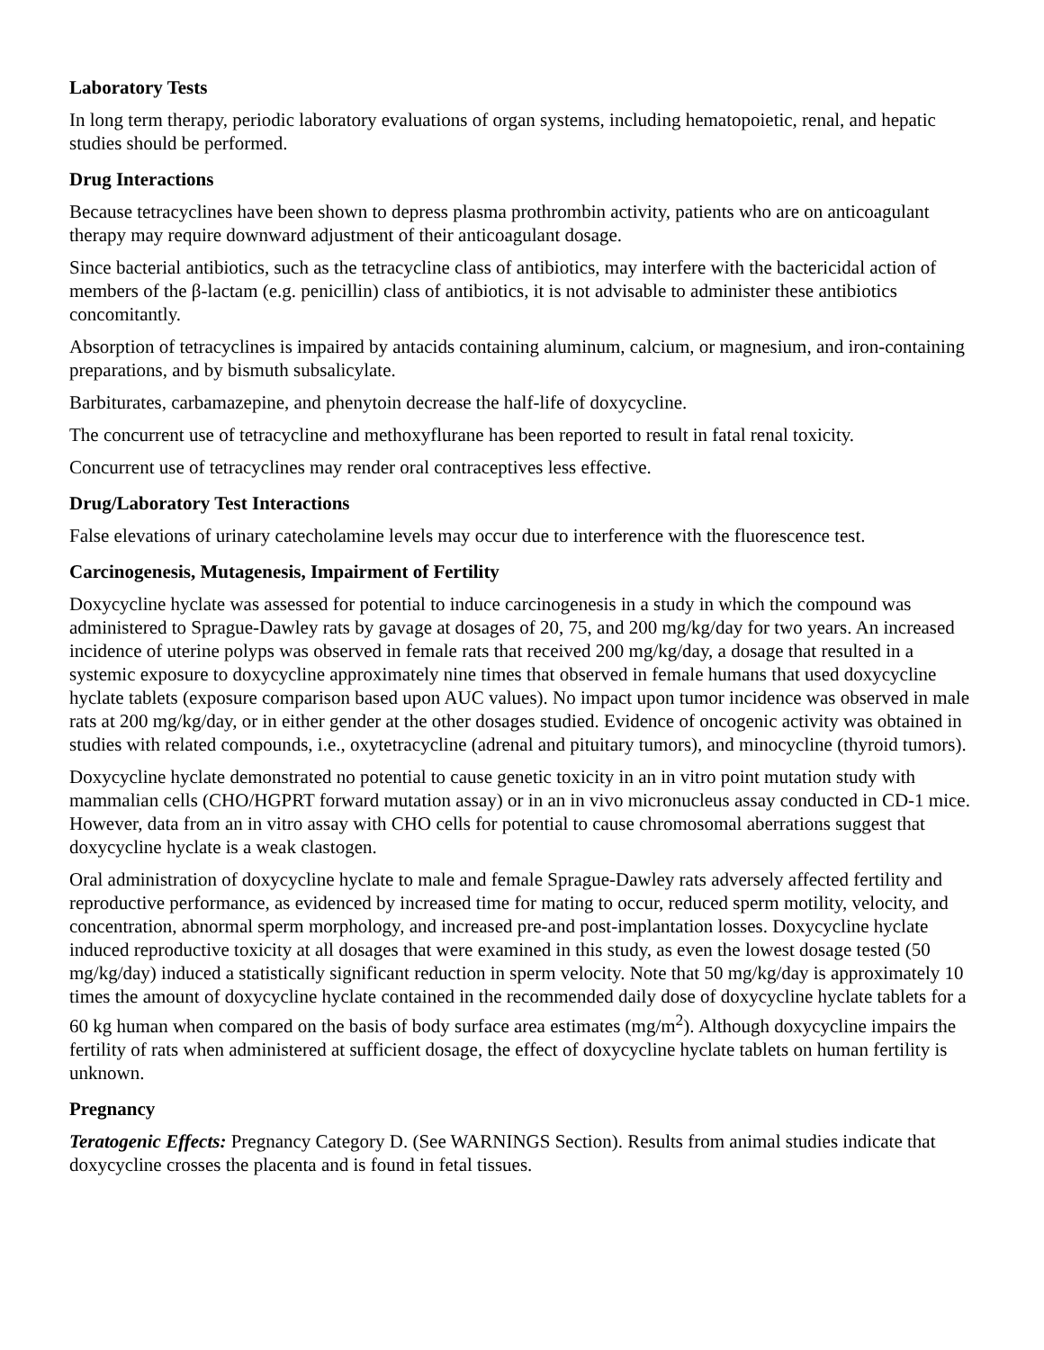Laboratory Tests
In long term therapy, periodic laboratory evaluations of organ systems, including hematopoietic, renal, and hepatic studies should be performed.
Drug Interactions
Because tetracyclines have been shown to depress plasma prothrombin activity, patients who are on anticoagulant therapy may require downward adjustment of their anticoagulant dosage.
Since bacterial antibiotics, such as the tetracycline class of antibiotics, may interfere with the bactericidal action of members of the β-lactam (e.g. penicillin) class of antibiotics, it is not advisable to administer these antibiotics concomitantly.
Absorption of tetracyclines is impaired by antacids containing aluminum, calcium, or magnesium, and iron-containing preparations, and by bismuth subsalicylate.
Barbiturates, carbamazepine, and phenytoin decrease the half-life of doxycycline.
The concurrent use of tetracycline and methoxyflurane has been reported to result in fatal renal toxicity.
Concurrent use of tetracyclines may render oral contraceptives less effective.
Drug/Laboratory Test Interactions
False elevations of urinary catecholamine levels may occur due to interference with the fluorescence test.
Carcinogenesis, Mutagenesis, Impairment of Fertility
Doxycycline hyclate was assessed for potential to induce carcinogenesis in a study in which the compound was administered to Sprague-Dawley rats by gavage at dosages of 20, 75, and 200 mg/kg/day for two years. An increased incidence of uterine polyps was observed in female rats that received 200 mg/kg/day, a dosage that resulted in a systemic exposure to doxycycline approximately nine times that observed in female humans that used doxycycline hyclate tablets (exposure comparison based upon AUC values). No impact upon tumor incidence was observed in male rats at 200 mg/kg/day, or in either gender at the other dosages studied. Evidence of oncogenic activity was obtained in studies with related compounds, i.e., oxytetracycline (adrenal and pituitary tumors), and minocycline (thyroid tumors).
Doxycycline hyclate demonstrated no potential to cause genetic toxicity in an in vitro point mutation study with mammalian cells (CHO/HGPRT forward mutation assay) or in an in vivo micronucleus assay conducted in CD-1 mice. However, data from an in vitro assay with CHO cells for potential to cause chromosomal aberrations suggest that doxycycline hyclate is a weak clastogen.
Oral administration of doxycycline hyclate to male and female Sprague-Dawley rats adversely affected fertility and reproductive performance, as evidenced by increased time for mating to occur, reduced sperm motility, velocity, and concentration, abnormal sperm morphology, and increased pre-and post-implantation losses. Doxycycline hyclate induced reproductive toxicity at all dosages that were examined in this study, as even the lowest dosage tested (50 mg/kg/day) induced a statistically significant reduction in sperm velocity. Note that 50 mg/kg/day is approximately 10 times the amount of doxycycline hyclate contained in the recommended daily dose of doxycycline hyclate tablets for a 60 kg human when compared on the basis of body surface area estimates (mg/m<sup>2</sup>). Although doxycycline impairs the fertility of rats when administered at sufficient dosage, the effect of doxycycline hyclate tablets on human fertility is unknown.
Pregnancy
Teratogenic Effects: Pregnancy Category D. (See WARNINGS Section). Results from animal studies indicate that doxycycline crosses the placenta and is found in fetal tissues.